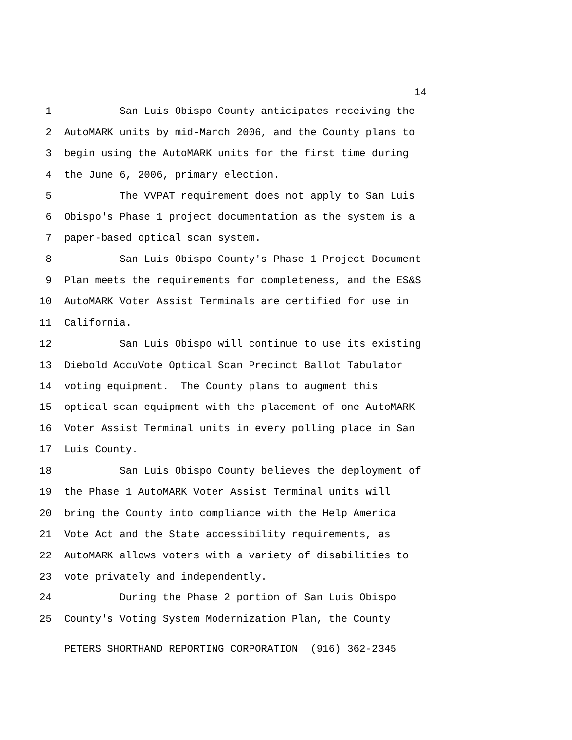14
1 San Luis Obispo County anticipates receiving the
2 AutoMARK units by mid-March 2006, and the County plans to
3 begin using the AutoMARK units for the first time during
4 the June 6, 2006, primary election.
5 The VVPAT requirement does not apply to San Luis
6 Obispo's Phase 1 project documentation as the system is a
7 paper-based optical scan system.
8 San Luis Obispo County's Phase 1 Project Document
9 Plan meets the requirements for completeness, and the ES&S
10 AutoMARK Voter Assist Terminals are certified for use in
11 California.
12 San Luis Obispo will continue to use its existing
13 Diebold AccuVote Optical Scan Precinct Ballot Tabulator
14 voting equipment. The County plans to augment this
15 optical scan equipment with the placement of one AutoMARK
16 Voter Assist Terminal units in every polling place in San
17 Luis County.
18 San Luis Obispo County believes the deployment of
19 the Phase 1 AutoMARK Voter Assist Terminal units will
20 bring the County into compliance with the Help America
21 Vote Act and the State accessibility requirements, as
22 AutoMARK allows voters with a variety of disabilities to
23 vote privately and independently.
24 During the Phase 2 portion of San Luis Obispo
25 County's Voting System Modernization Plan, the County
PETERS SHORTHAND REPORTING CORPORATION (916) 362-2345